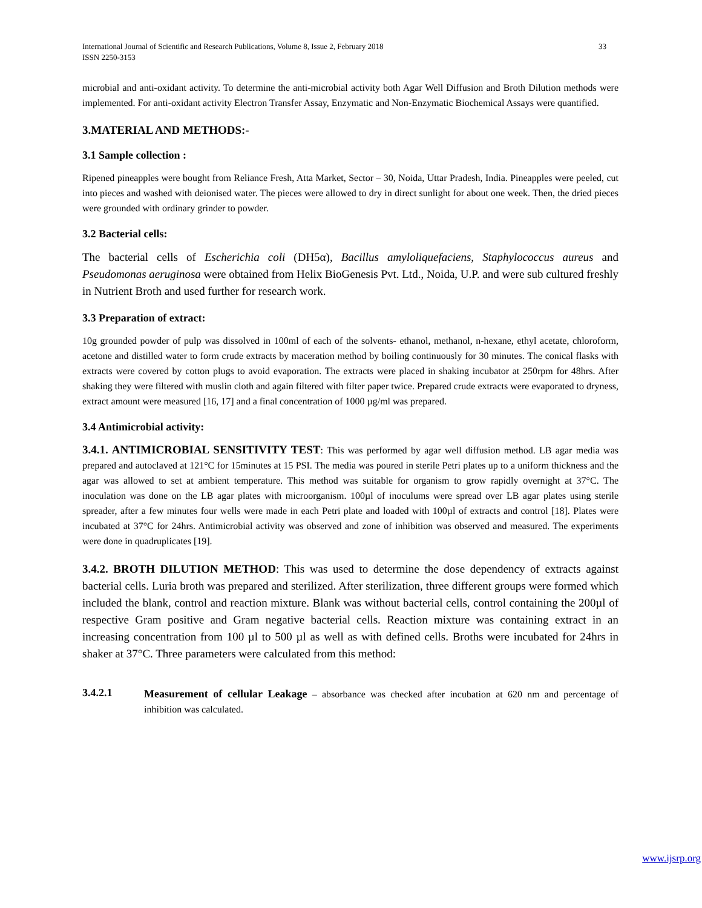International Journal of Scientific and Research Publications, Volume 8, Issue 2, February 2018
ISSN 2250-3153 33
microbial and anti-oxidant activity. To determine the anti-microbial activity both Agar Well Diffusion and Broth Dilution methods were implemented. For anti-oxidant activity Electron Transfer Assay, Enzymatic and Non-Enzymatic Biochemical Assays were quantified.
3.MATERIAL AND METHODS:-
3.1 Sample collection :
Ripened pineapples were bought from Reliance Fresh, Atta Market, Sector – 30, Noida, Uttar Pradesh, India. Pineapples were peeled, cut into pieces and washed with deionised water. The pieces were allowed to dry in direct sunlight for about one week. Then, the dried pieces were grounded with ordinary grinder to powder.
3.2 Bacterial cells:
The bacterial cells of Escherichia coli (DH5α), Bacillus amyloliquefaciens, Staphylococcus aureus and Pseudomonas aeruginosa were obtained from Helix BioGenesis Pvt. Ltd., Noida, U.P. and were sub cultured freshly in Nutrient Broth and used further for research work.
3.3 Preparation of extract:
10g grounded powder of pulp was dissolved in 100ml of each of the solvents- ethanol, methanol, n-hexane, ethyl acetate, chloroform, acetone and distilled water to form crude extracts by maceration method by boiling continuously for 30 minutes. The conical flasks with extracts were covered by cotton plugs to avoid evaporation. The extracts were placed in shaking incubator at 250rpm for 48hrs. After shaking they were filtered with muslin cloth and again filtered with filter paper twice. Prepared crude extracts were evaporated to dryness, extract amount were measured [16, 17] and a final concentration of 1000 µg/ml was prepared.
3.4 Antimicrobial activity:
3.4.1. ANTIMICROBIAL SENSITIVITY TEST: This was performed by agar well diffusion method. LB agar media was prepared and autoclaved at 121°C for 15minutes at 15 PSI. The media was poured in sterile Petri plates up to a uniform thickness and the agar was allowed to set at ambient temperature. This method was suitable for organism to grow rapidly overnight at 37°C. The inoculation was done on the LB agar plates with microorganism. 100µl of inoculums were spread over LB agar plates using sterile spreader, after a few minutes four wells were made in each Petri plate and loaded with 100µl of extracts and control [18]. Plates were incubated at 37°C for 24hrs. Antimicrobial activity was observed and zone of inhibition was observed and measured. The experiments were done in quadruplicates [19].
3.4.2. BROTH DILUTION METHOD: This was used to determine the dose dependency of extracts against bacterial cells. Luria broth was prepared and sterilized. After sterilization, three different groups were formed which included the blank, control and reaction mixture. Blank was without bacterial cells, control containing the 200µl of respective Gram positive and Gram negative bacterial cells. Reaction mixture was containing extract in an increasing concentration from 100 µl to 500 µl as well as with defined cells. Broths were incubated for 24hrs in shaker at 37°C. Three parameters were calculated from this method:
3.4.2.1
Measurement of cellular Leakage – absorbance was checked after incubation at 620 nm and percentage of inhibition was calculated.
www.ijsrp.org